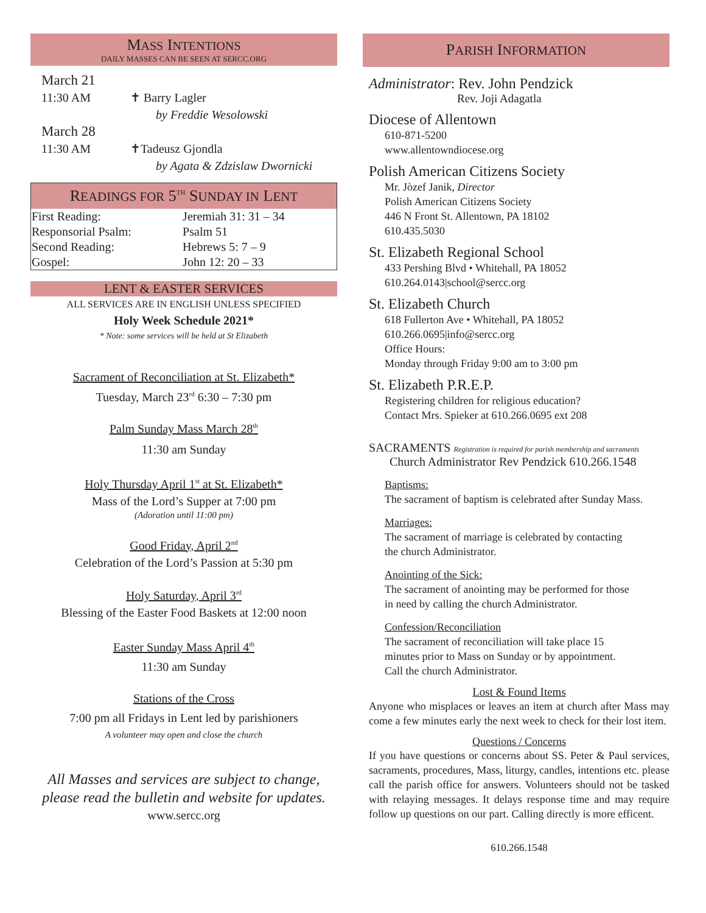MASS INTENTIONS
DAILY MASSES CAN BE SEEN AT SERCC.ORG
March 21
11:30 AM ✝ Barry Lagler
by Freddie Wesolowski
March 28
11:30 AM ✝Tadeusz Gjondla
by Agata & Zdzislaw Dwornicki
READINGS FOR 5<sup>TH</sup> SUNDAY IN LENT
| First Reading: | Jeremiah 31: 31 – 34 |
| Responsorial Psalm: | Psalm 51 |
| Second Reading: | Hebrews 5: 7 – 9 |
| Gospel: | John 12: 20 – 33 |
LENT & EASTER SERVICES
ALL SERVICES ARE IN ENGLISH UNLESS SPECIFIED
Holy Week Schedule 2021*
* Note: some services will be held at St Elizabeth
Sacrament of Reconciliation at St. Elizabeth*
Tuesday, March 23<sup>rd</sup> 6:30 – 7:30 pm
Palm Sunday Mass March 28<sup>th</sup>
11:30 am Sunday
Holy Thursday April 1<sup>st</sup> at St. Elizabeth*
Mass of the Lord’s Supper at 7:00 pm
(Adoration until 11:00 pm)
Good Friday, April 2<sup>nd</sup>
Celebration of the Lord’s Passion at 5:30 pm
Holy Saturday, April 3<sup>rd</sup>
Blessing of the Easter Food Baskets at 12:00 noon
Easter Sunday Mass April 4<sup>th</sup>
11:30 am Sunday
Stations of the Cross
7:00 pm all Fridays in Lent led by parishioners
A volunteer may open and close the church
All Masses and services are subject to change,
please read the bulletin and website for updates.
www.sercc.org
PARISH INFORMATION
Administrator: Rev. John Pendzick
Rev. Joji Adagatla
Diocese of Allentown
610-871-5200
www.allentowndiocese.org
Polish American Citizens Society
Mr. Jòzef Janik, Director
Polish American Citizens Society
446 N Front St. Allentown, PA 18102
610.435.5030
St. Elizabeth Regional School
433 Pershing Blvd • Whitehall, PA 18052
610.264.0143|school@sercc.org
St. Elizabeth Church
618 Fullerton Ave • Whitehall, PA 18052
610.266.0695|info@sercc.org
Office Hours:
Monday through Friday 9:00 am to 3:00 pm
St. Elizabeth P.R.E.P.
Registering children for religious education?
Contact Mrs. Spieker at 610.266.0695 ext 208
SACRAMENTS Registration is required for parish membership and sacraments
Church Administrator Rev Pendzick 610.266.1548
Baptisms:
The sacrament of baptism is celebrated after Sunday Mass.
Marriages:
The sacrament of marriage is celebrated by contacting
the church Administrator.
Anointing of the Sick:
The sacrament of anointing may be performed for those
in need by calling the church Administrator.
Confession/Reconciliation
The sacrament of reconciliation will take place 15
minutes prior to Mass on Sunday or by appointment.
Call the church Administrator.
Lost & Found Items
Anyone who misplaces or leaves an item at church after Mass may come a few minutes early the next week to check for their lost item.
Questions / Concerns
If you have questions or concerns about SS. Peter & Paul services, sacraments, procedures, Mass, liturgy, candles, intentions etc. please call the parish office for answers. Volunteers should not be tasked with relaying messages. It delays response time and may require follow up questions on our part. Calling directly is more efficent.
610.266.1548